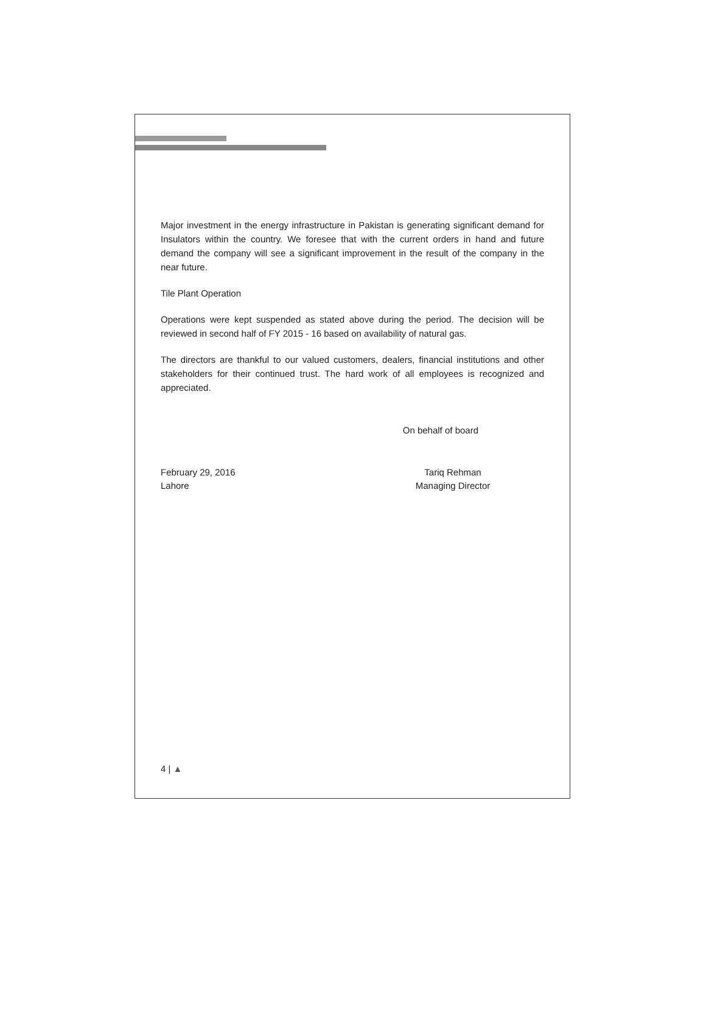Major investment in the energy infrastructure in Pakistan is generating significant demand for Insulators within the country. We foresee that with the current orders in hand and future demand the company will see a significant improvement in the result of the company in the near future.
Tile Plant Operation
Operations were kept suspended as stated above during the period. The decision will be reviewed in second half of FY 2015 - 16 based on availability of natural gas.
The directors are thankful to our valued customers, dealers, financial institutions and other stakeholders for their continued trust. The hard work of all employees is recognized and appreciated.
On behalf of board
February 29, 2016
Lahore
Tariq Rehman
Managing Director
4 | ▲